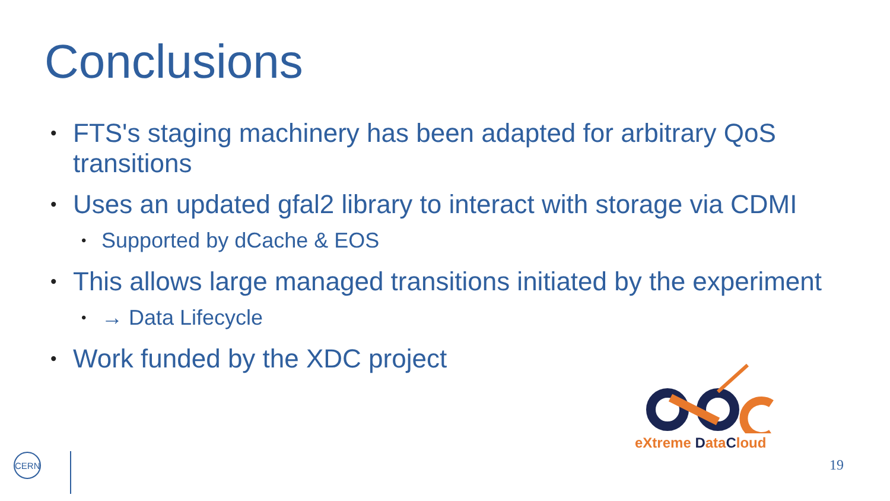Conclusions
• FTS's staging machinery has been adapted for arbitrary QoS transitions
• Uses an updated gfal2 library to interact with storage via CDMI
• Supported by dCache & EOS
• This allows large managed transitions initiated by the experiment
• → Data Lifecycle
• Work funded by the XDC project
eXtreme DataCloud
CERN
19